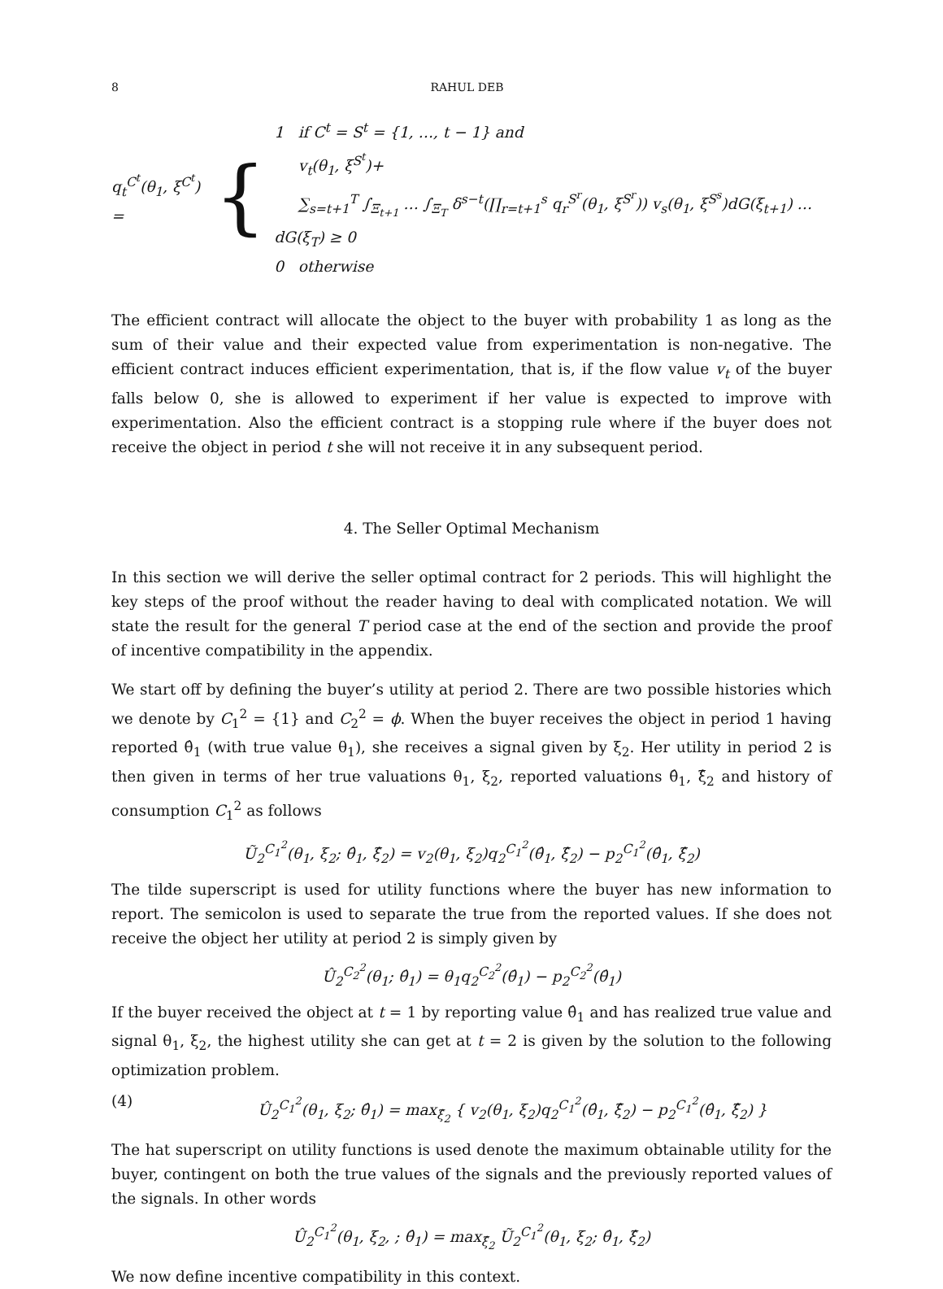8 RAHUL DEB
q<sub>t</sub><sup>C<sup>t</sup></sup>(θ<sub>1</sub>, ξ<sup>C<sup>t</sup></sup>) =
{
1 if C<sup>t</sup> = S<sup>t</sup> = {1, …, t − 1} and
v<sub>t</sub>(θ<sub>1</sub>, ξ<sup>S<sup>t</sup></sup>)+
∑<sub>s=t+1</sub><sup>T</sup> ∫<sub>Ξ<sub>t+1</sub></sub> … ∫<sub>Ξ<sub>T</sub></sub> δ<sup>s−t</sup>(∏<sub>r=t+1</sub><sup>s</sup> q<sub>r</sub><sup>S<sup>r</sup></sup>(θ<sub>1</sub>, ξ<sup>S<sup>r</sup></sup>)) v<sub>s</sub>(θ<sub>1</sub>, ξ<sup>S<sup>s</sup></sup>)dG(ξ<sub>t+1</sub>) … dG(ξ<sub>T</sub>) ≥ 0
0 otherwise
The efficient contract will allocate the object to the buyer with probability 1 as long as the sum of their value and their expected value from experimentation is non-negative. The efficient contract induces efficient experimentation, that is, if the flow value v<sub>t</sub> of the buyer falls below 0, she is allowed to experiment if her value is expected to improve with experimentation. Also the efficient contract is a stopping rule where if the buyer does not receive the object in period t she will not receive it in any subsequent period.
4. The Seller Optimal Mechanism
In this section we will derive the seller optimal contract for 2 periods. This will highlight the key steps of the proof without the reader having to deal with complicated notation. We will state the result for the general T period case at the end of the section and provide the proof of incentive compatibility in the appendix.
We start off by defining the buyer’s utility at period 2. There are two possible histories which we denote by C<sub>1</sub><sup>2</sup> = {1} and C<sub>2</sub><sup>2</sup> = ϕ. When the buyer receives the object in period 1 having reported θ̂<sub>1</sub> (with true value θ<sub>1</sub>), she receives a signal given by ξ<sub>2</sub>. Her utility in period 2 is then given in terms of her true valuations θ<sub>1</sub>, ξ<sub>2</sub>, reported valuations θ̂<sub>1</sub>, ξ̂<sub>2</sub> and history of consumption C<sub>1</sub><sup>2</sup> as follows
Ũ<sub>2</sub><sup>C<sub>1</sub><sup>2</sup></sup>(θ<sub>1</sub>, ξ<sub>2</sub>; θ̂<sub>1</sub>, ξ̂<sub>2</sub>) = v<sub>2</sub>(θ<sub>1</sub>, ξ<sub>2</sub>)q<sub>2</sub><sup>C<sub>1</sub><sup>2</sup></sup>(θ̂<sub>1</sub>, ξ̂<sub>2</sub>) − p<sub>2</sub><sup>C<sub>1</sub><sup>2</sup></sup>(θ̂<sub>1</sub>, ξ̂<sub>2</sub>)
The tilde superscript is used for utility functions where the buyer has new information to report. The semicolon is used to separate the true from the reported values. If she does not receive the object her utility at period 2 is simply given by
Û<sub>2</sub><sup>C<sub>2</sub><sup>2</sup></sup>(θ<sub>1</sub>; θ̂<sub>1</sub>) = θ<sub>1</sub>q<sub>2</sub><sup>C<sub>2</sub><sup>2</sup></sup>(θ̂<sub>1</sub>) − p<sub>2</sub><sup>C<sub>2</sub><sup>2</sup></sup>(θ̂<sub>1</sub>)
If the buyer received the object at t = 1 by reporting value θ̂<sub>1</sub> and has realized true value and signal θ<sub>1</sub>, ξ<sub>2</sub>, the highest utility she can get at t = 2 is given by the solution to the following optimization problem.
(4) Û<sub>2</sub><sup>C<sub>1</sub><sup>2</sup></sup>(θ<sub>1</sub>, ξ<sub>2</sub>; θ̂<sub>1</sub>) = max<sub>ξ̂<sub>2</sub></sub> { v<sub>2</sub>(θ<sub>1</sub>, ξ<sub>2</sub>)q<sub>2</sub><sup>C<sub>1</sub><sup>2</sup></sup>(θ̂<sub>1</sub>, ξ̂<sub>2</sub>) − p<sub>2</sub><sup>C<sub>1</sub><sup>2</sup></sup>(θ̂<sub>1</sub>, ξ̂<sub>2</sub>) }
The hat superscript on utility functions is used denote the maximum obtainable utility for the buyer, contingent on both the true values of the signals and the previously reported values of the signals. In other words
Û<sub>2</sub><sup>C<sub>1</sub><sup>2</sup></sup>(θ<sub>1</sub>, ξ<sub>2</sub>, ; θ̂<sub>1</sub>) = max<sub>ξ̂<sub>2</sub></sub> Ũ<sub>2</sub><sup>C<sub>1</sub><sup>2</sup></sup>(θ<sub>1</sub>, ξ<sub>2</sub>; θ̂<sub>1</sub>, ξ̂<sub>2</sub>)
We now define incentive compatibility in this context.